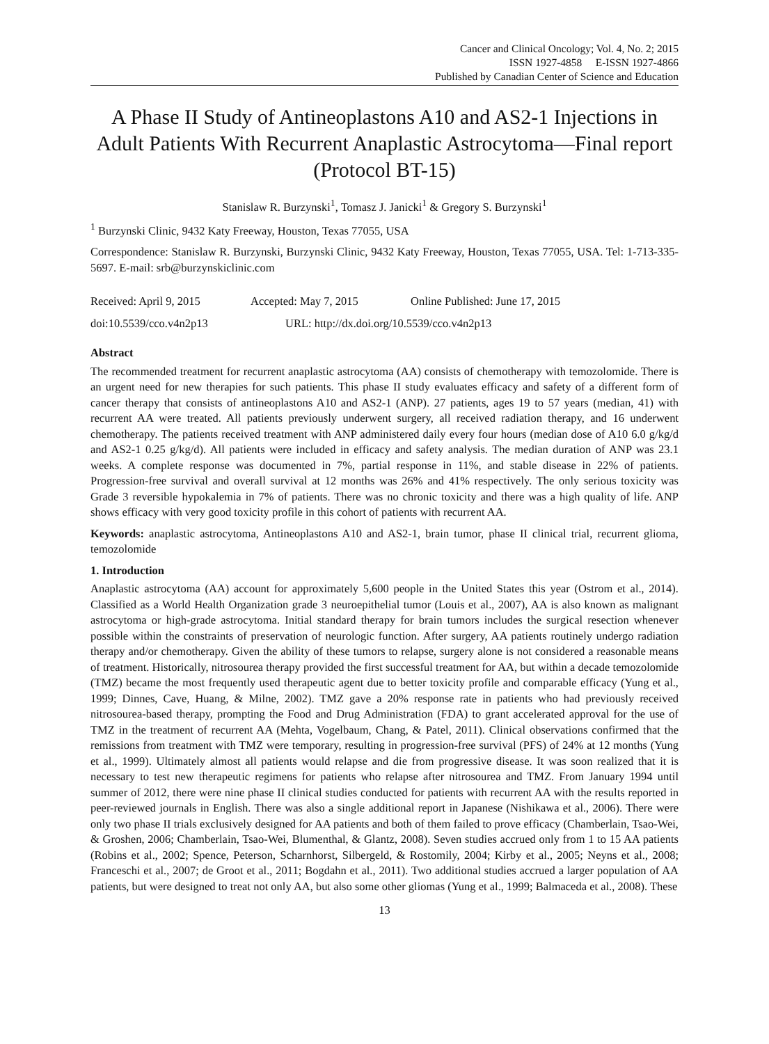Cancer and Clinical Oncology; Vol. 4, No. 2; 2015
ISSN 1927-4858 E-ISSN 1927-4866
Published by Canadian Center of Science and Education
A Phase II Study of Antineoplastons A10 and AS2-1 Injections in Adult Patients With Recurrent Anaplastic Astrocytoma—Final report (Protocol BT-15)
Stanislaw R. Burzynski<sup>1</sup>, Tomasz J. Janicki<sup>1</sup> & Gregory S. Burzynski<sup>1</sup>
<sup>1</sup> Burzynski Clinic, 9432 Katy Freeway, Houston, Texas 77055, USA
Correspondence: Stanislaw R. Burzynski, Burzynski Clinic, 9432 Katy Freeway, Houston, Texas 77055, USA. Tel: 1-713-335-5697. E-mail: srb@burzynskiclinic.com
Received: April 9, 2015 Accepted: May 7, 2015 Online Published: June 17, 2015
doi:10.5539/cco.v4n2p13 URL: http://dx.doi.org/10.5539/cco.v4n2p13
Abstract
The recommended treatment for recurrent anaplastic astrocytoma (AA) consists of chemotherapy with temozolomide. There is an urgent need for new therapies for such patients. This phase II study evaluates efficacy and safety of a different form of cancer therapy that consists of antineoplastons A10 and AS2-1 (ANP). 27 patients, ages 19 to 57 years (median, 41) with recurrent AA were treated. All patients previously underwent surgery, all received radiation therapy, and 16 underwent chemotherapy. The patients received treatment with ANP administered daily every four hours (median dose of A10 6.0 g/kg/d and AS2-1 0.25 g/kg/d). All patients were included in efficacy and safety analysis. The median duration of ANP was 23.1 weeks. A complete response was documented in 7%, partial response in 11%, and stable disease in 22% of patients. Progression-free survival and overall survival at 12 months was 26% and 41% respectively. The only serious toxicity was Grade 3 reversible hypokalemia in 7% of patients. There was no chronic toxicity and there was a high quality of life. ANP shows efficacy with very good toxicity profile in this cohort of patients with recurrent AA.
Keywords: anaplastic astrocytoma, Antineoplastons A10 and AS2-1, brain tumor, phase II clinical trial, recurrent glioma, temozolomide
1. Introduction
Anaplastic astrocytoma (AA) account for approximately 5,600 people in the United States this year (Ostrom et al., 2014). Classified as a World Health Organization grade 3 neuroepithelial tumor (Louis et al., 2007), AA is also known as malignant astrocytoma or high-grade astrocytoma. Initial standard therapy for brain tumors includes the surgical resection whenever possible within the constraints of preservation of neurologic function. After surgery, AA patients routinely undergo radiation therapy and/or chemotherapy. Given the ability of these tumors to relapse, surgery alone is not considered a reasonable means of treatment. Historically, nitrosourea therapy provided the first successful treatment for AA, but within a decade temozolomide (TMZ) became the most frequently used therapeutic agent due to better toxicity profile and comparable efficacy (Yung et al., 1999; Dinnes, Cave, Huang, & Milne, 2002). TMZ gave a 20% response rate in patients who had previously received nitrosourea-based therapy, prompting the Food and Drug Administration (FDA) to grant accelerated approval for the use of TMZ in the treatment of recurrent AA (Mehta, Vogelbaum, Chang, & Patel, 2011). Clinical observations confirmed that the remissions from treatment with TMZ were temporary, resulting in progression-free survival (PFS) of 24% at 12 months (Yung et al., 1999). Ultimately almost all patients would relapse and die from progressive disease. It was soon realized that it is necessary to test new therapeutic regimens for patients who relapse after nitrosourea and TMZ. From January 1994 until summer of 2012, there were nine phase II clinical studies conducted for patients with recurrent AA with the results reported in peer-reviewed journals in English. There was also a single additional report in Japanese (Nishikawa et al., 2006). There were only two phase II trials exclusively designed for AA patients and both of them failed to prove efficacy (Chamberlain, Tsao-Wei, & Groshen, 2006; Chamberlain, Tsao-Wei, Blumenthal, & Glantz, 2008). Seven studies accrued only from 1 to 15 AA patients (Robins et al., 2002; Spence, Peterson, Scharnhorst, Silbergeld, & Rostomily, 2004; Kirby et al., 2005; Neyns et al., 2008; Franceschi et al., 2007; de Groot et al., 2011; Bogdahn et al., 2011). Two additional studies accrued a larger population of AA patients, but were designed to treat not only AA, but also some other gliomas (Yung et al., 1999; Balmaceda et al., 2008). These
13